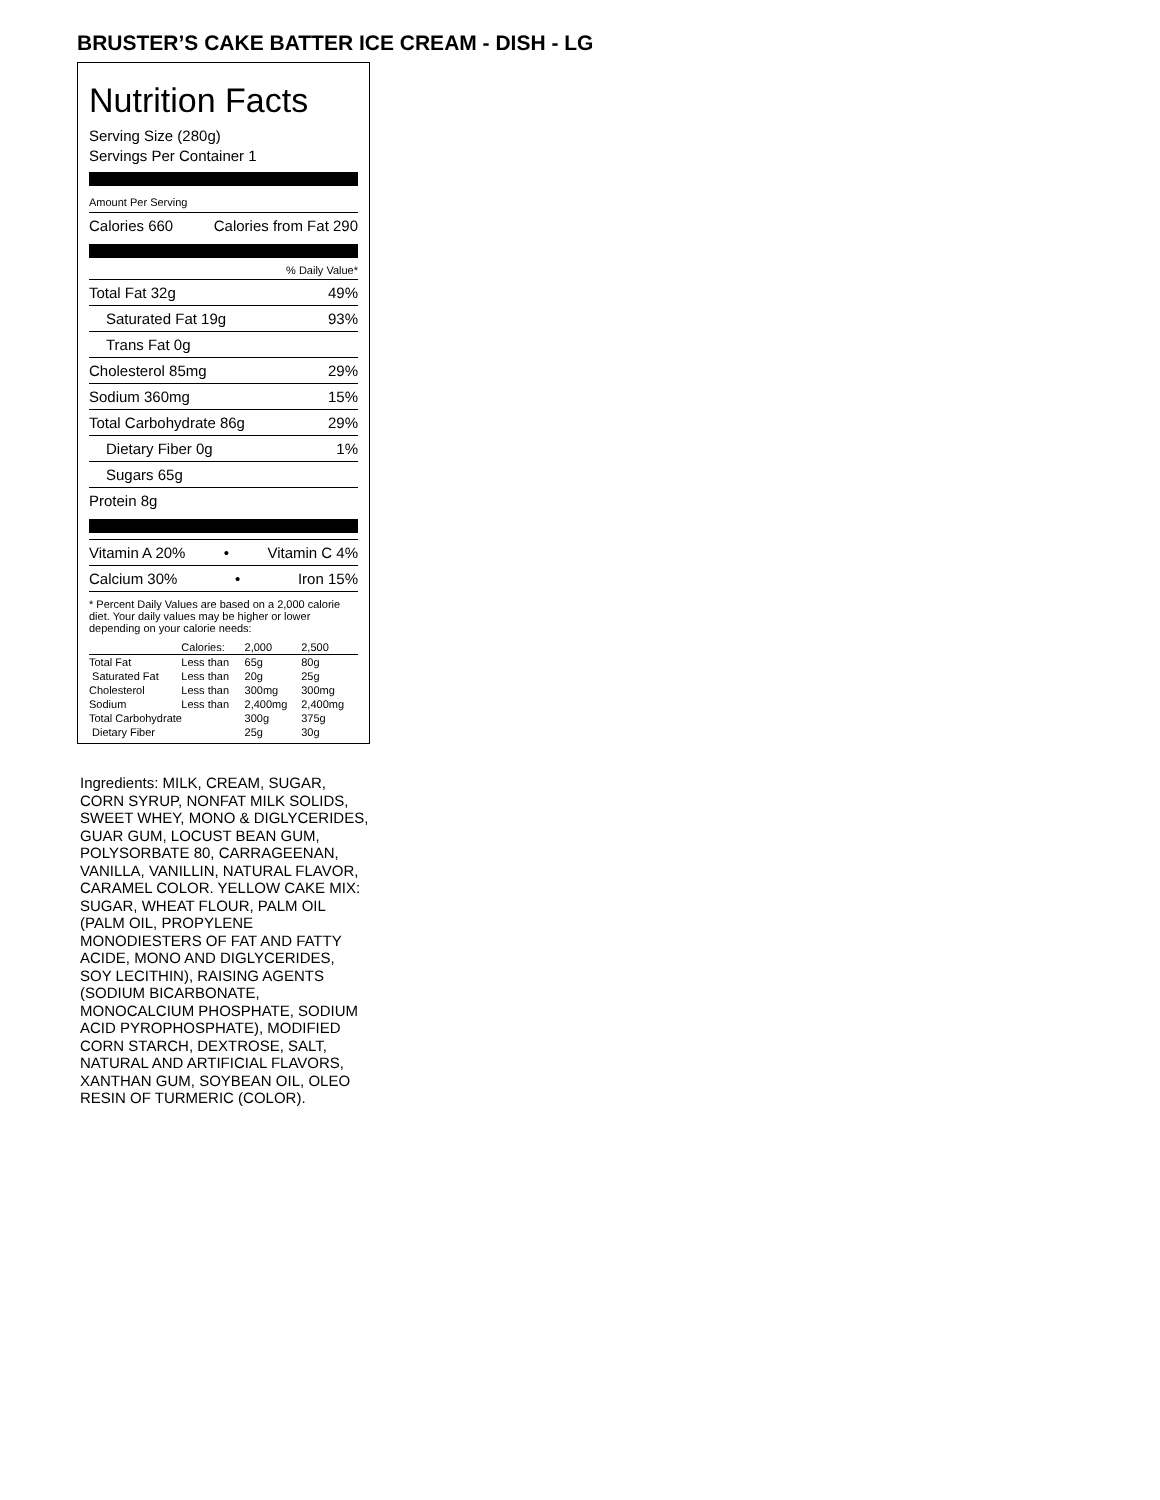BRUSTER’S CAKE BATTER ICE CREAM - DISH - LG
Nutrition Facts
Serving Size (280g)
Servings Per Container 1
Amount Per Serving
Calories 660 Calories from Fat 290
% Daily Value*
Total Fat 32g 49%
Saturated Fat 19g 93%
Trans Fat 0g
Cholesterol 85mg 29%
Sodium 360mg 15%
Total Carbohydrate 86g 29%
Dietary Fiber 0g 1%
Sugars 65g
Protein 8g
Vitamin A 20% • Vitamin C 4%
Calcium 30% • Iron 15%
* Percent Daily Values are based on a 2,000 calorie diet. Your daily values may be higher or lower depending on your calorie needs:
| | Calories: | 2,000 | 2,500 |
| Total Fat | Less than | 65g | 80g |
| Saturated Fat | Less than | 20g | 25g |
| Cholesterol | Less than | 300mg | 300mg |
| Sodium | Less than | 2,400mg | 2,400mg |
| Total Carbohydrate | | 300g | 375g |
| Dietary Fiber | | 25g | 30g |
Ingredients: MILK, CREAM, SUGAR, CORN SYRUP, NONFAT MILK SOLIDS, SWEET WHEY, MONO & DIGLYCERIDES, GUAR GUM, LOCUST BEAN GUM, POLYSORBATE 80, CARRAGEENAN, VANILLA, VANILLIN, NATURAL FLAVOR, CARAMEL COLOR. YELLOW CAKE MIX: SUGAR, WHEAT FLOUR, PALM OIL (PALM OIL, PROPYLENE MONODIESTERS OF FAT AND FATTY ACIDE, MONO AND DIGLYCERIDES, SOY LECITHIN), RAISING AGENTS (SODIUM BICARBONATE, MONOCALCIUM PHOSPHATE, SODIUM ACID PYROPHOSPHATE), MODIFIED CORN STARCH, DEXTROSE, SALT, NATURAL AND ARTIFICIAL FLAVORS, XANTHAN GUM, SOYBEAN OIL, OLEO RESIN OF TURMERIC (COLOR).